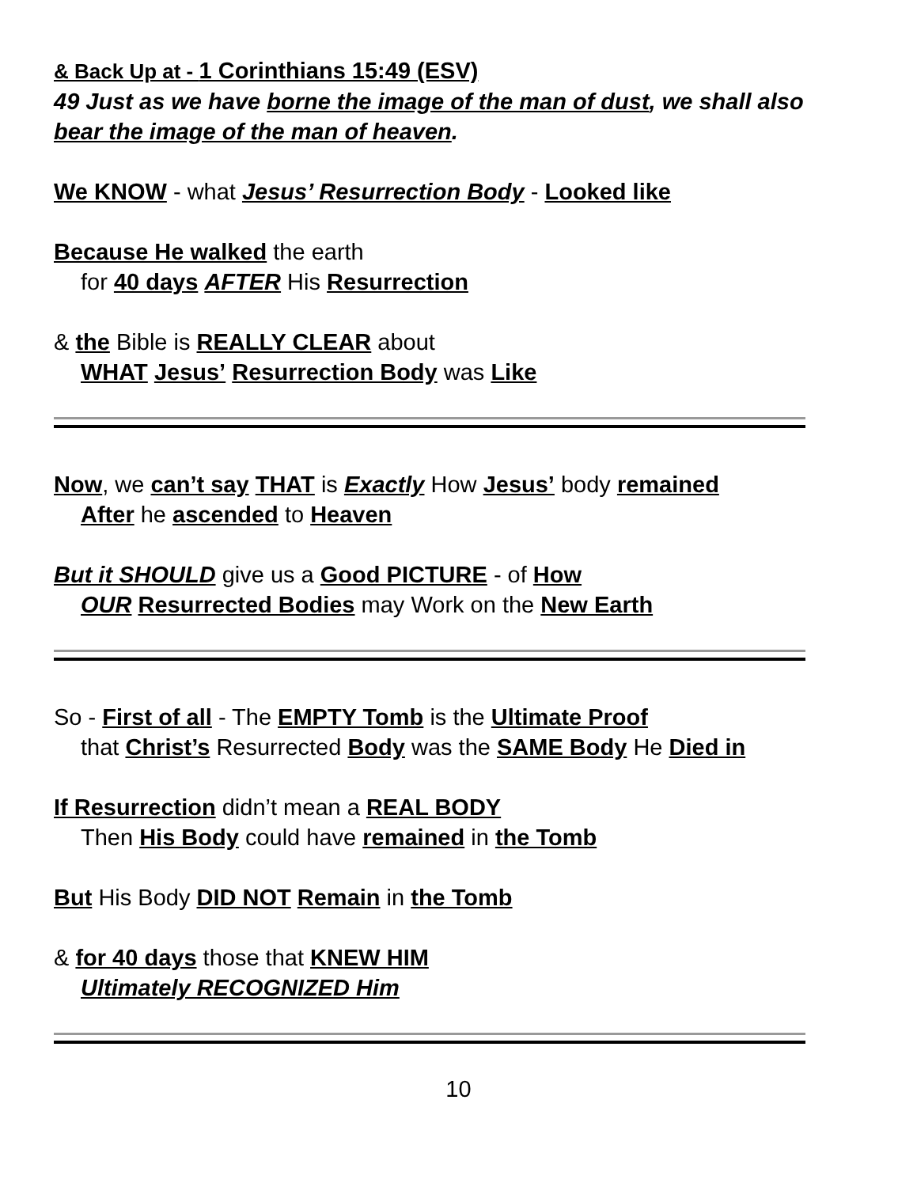& Back Up at - 1 Corinthians 15:49 (ESV)
49 Just as we have borne the image of the man of dust, we shall also bear the image of the man of heaven.
We KNOW - what Jesus’ Resurrection Body - Looked like
Because He walked the earth
for 40 days AFTER His Resurrection
& the Bible is REALLY CLEAR about
WHAT Jesus’ Resurrection Body was Like
Now, we can’t say THAT is Exactly How Jesus’ body remained
After he ascended to Heaven
But it SHOULD give us a Good PICTURE - of How
OUR Resurrected Bodies may Work on the New Earth
So - First of all - The EMPTY Tomb is the Ultimate Proof
that Christ’s Resurrected Body was the SAME Body He Died in
If Resurrection didn’t mean a REAL BODY
Then His Body could have remained in the Tomb
But His Body DID NOT Remain in the Tomb
& for 40 days those that KNEW HIM
Ultimately RECOGNIZED Him
10